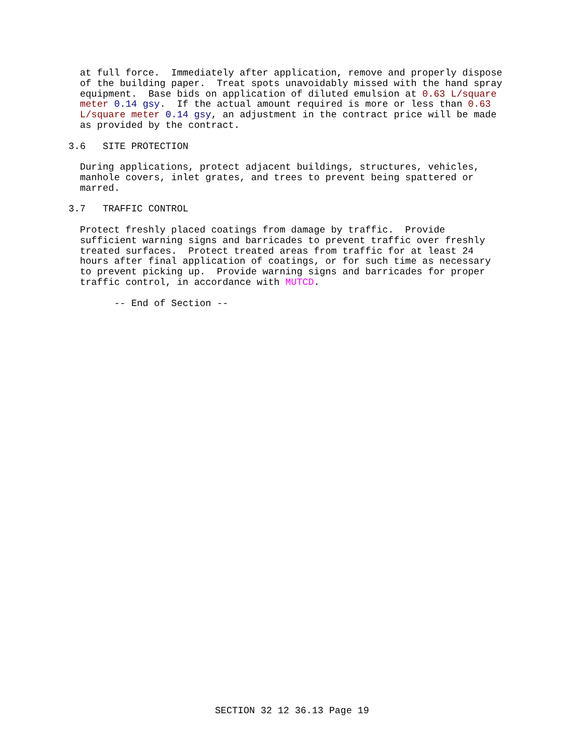at full force.  Immediately after application, remove and properly dispose
  of the building paper.  Treat spots unavoidably missed with the hand spray
  equipment.  Base bids on application of diluted emulsion at 0.63 L/square
  meter 0.14 gsy.  If the actual amount required is more or less than 0.63
  L/square meter 0.14 gsy, an adjustment in the contract price will be made
  as provided by the contract.

3.6   SITE PROTECTION

  During applications, protect adjacent buildings, structures, vehicles,
  manhole covers, inlet grates, and trees to prevent being spattered or
  marred.

3.7   TRAFFIC CONTROL

  Protect freshly placed coatings from damage by traffic.  Provide
  sufficient warning signs and barricades to prevent traffic over freshly
  treated surfaces.  Protect treated areas from traffic for at least 24
  hours after final application of coatings, or for such time as necessary
  to prevent picking up.  Provide warning signs and barricades for proper
  traffic control, in accordance with MUTCD.

        -- End of Section --
SECTION 32 12 36.13 Page 19